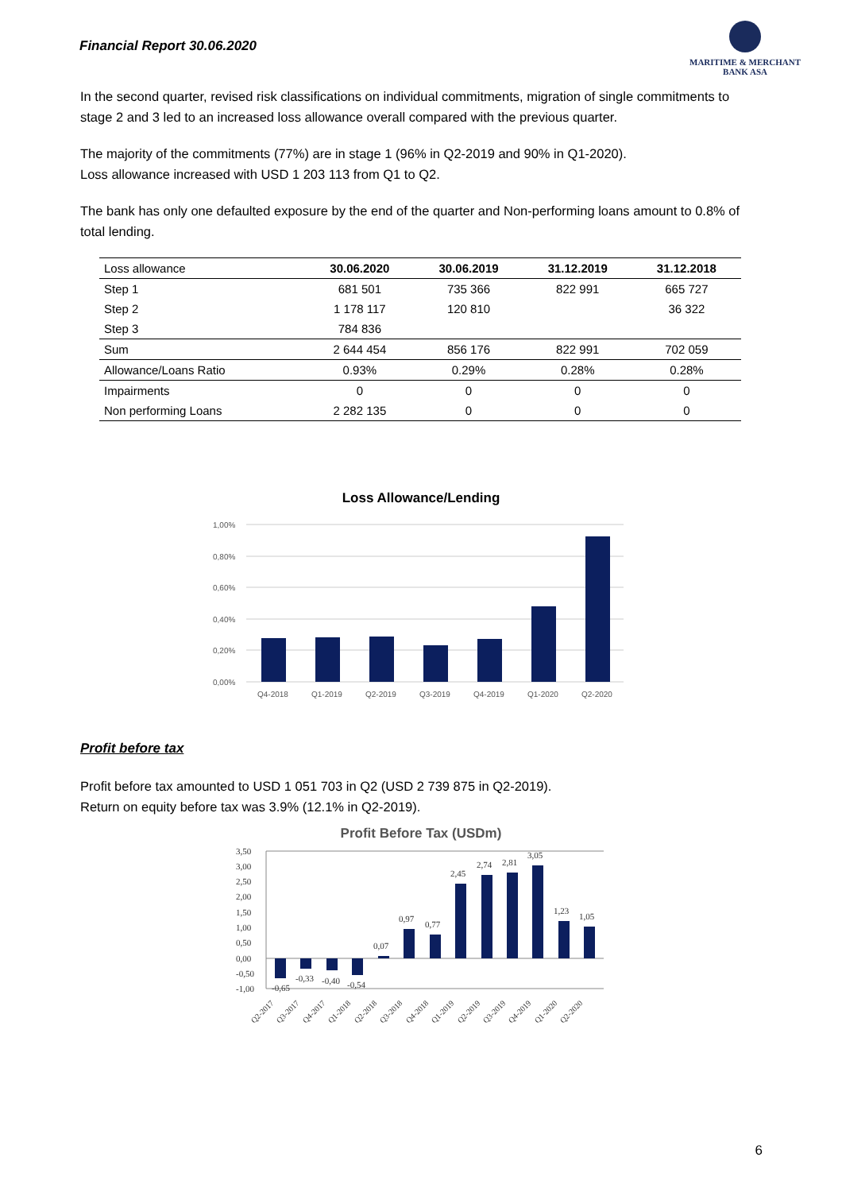Financial Report 30.06.2020
MARITIME & MERCHANT
BANK ASA
In the second quarter, revised risk classifications on individual commitments, migration of single commitments to stage 2 and 3 led to an increased loss allowance overall compared with the previous quarter.
The majority of the commitments (77%) are in stage 1 (96% in Q2-2019 and 90% in Q1-2020).
Loss allowance increased with USD 1 203 113 from Q1 to Q2.
The bank has only one defaulted exposure by the end of the quarter and Non-performing loans amount to 0.8% of total lending.
| Loss allowance | 30.06.2020 | 30.06.2019 | 31.12.2019 | 31.12.2018 |
| --- | --- | --- | --- | --- |
| Step 1 | 681 501 | 735 366 | 822 991 | 665 727 |
| Step 2 | 1 178 117 | 120 810 | | 36 322 |
| Step 3 | 784 836 | | | |
| Sum | 2 644 454 | 856 176 | 822 991 | 702 059 |
| Allowance/Loans Ratio | 0.93% | 0.29% | 0.28% | 0.28% |
| Impairments | 0 | 0 | 0 | 0 |
| Non performing Loans | 2 282 135 | 0 | 0 | 0 |
Loss Allowance/Lending
1,00%
0,80%
0,60%
0,40%
0,20%
0,00%
Q4-2018
Q1-2019
Q2-2019
Q3-2019
Q4-2019
Q1-2020
Q2-2020
Profit before tax
Profit before tax amounted to USD 1 051 703 in Q2 (USD 2 739 875 in Q2-2019).
Return on equity before tax was 3.9% (12.1% in Q2-2019).
Profit Before Tax (USDm)
3,50
3,00
2,50
2,00
1,50
1,00
0,50
0,00
-0,50
-1,00
-0,65
-0,33
-0,40
-0,54
0,07
0,97
0,77
2,45
2,74
2,81
3,05
1,23
1,05
Q2-2017
Q3-2017
Q4-2017
Q1-2018
Q2-2018
Q3-2018
Q4-2018
Q1-2019
Q2-2019
Q3-2019
Q4-2019
Q1-2020
Q2-2020
6